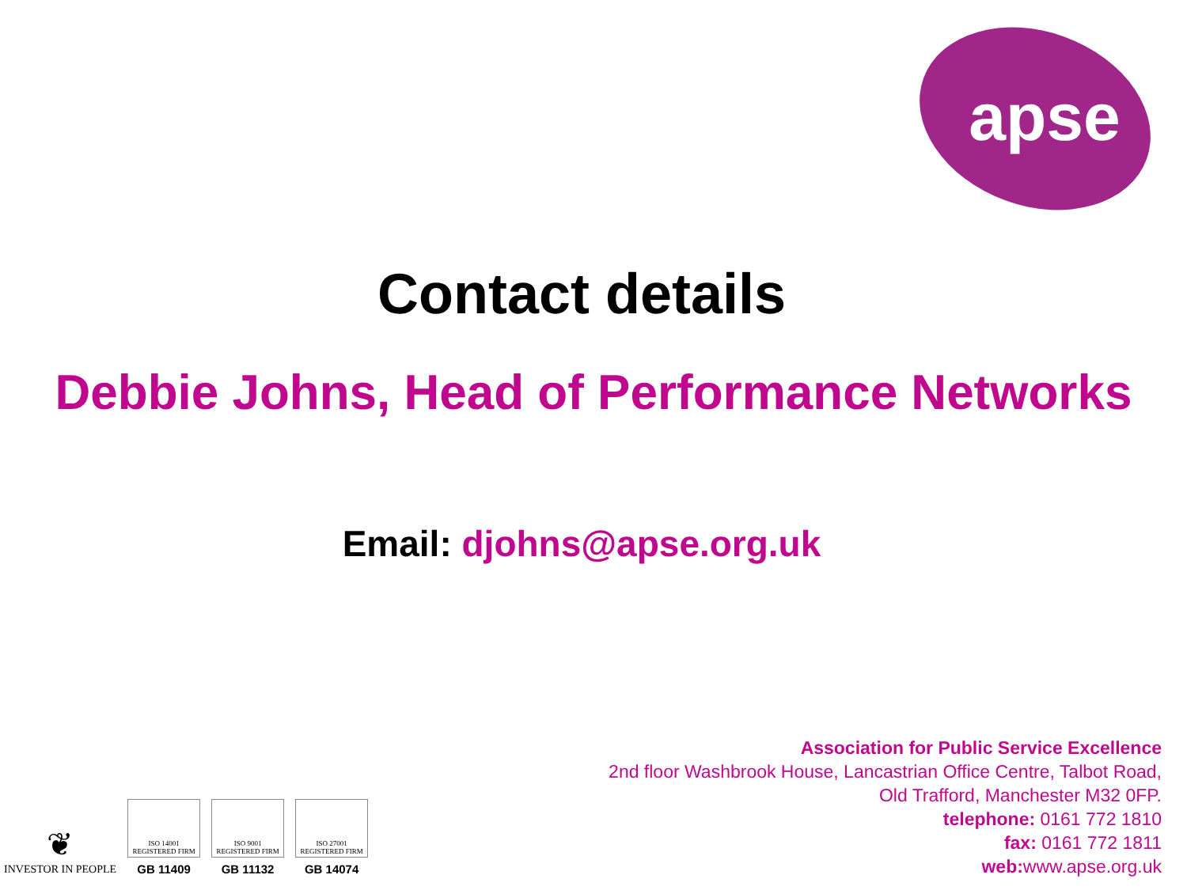apse
Contact details
Debbie Johns, Head of Performance Networks
Email: djohns@apse.org.uk
Association for Public Service Excellence
2nd floor Washbrook House, Lancastrian Office Centre, Talbot Road,
Old Trafford, Manchester M32 0FP.
telephone: 0161 772 1810
fax: 0161 772 1811
web: www.apse.org.uk
❦
INVESTOR IN PEOPLE
ISO 14001
REGISTERED FIRM
GB 11409
ISO 9001
REGISTERED FIRM
GB 11132
ISO 27001
REGISTERED FIRM
GB 14074